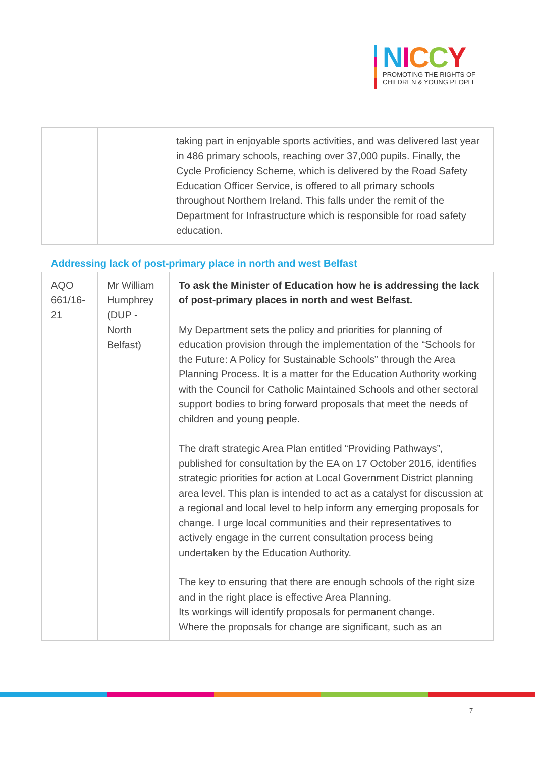NICCY
PROMOTING THE RIGHTS OF
CHILDREN & YOUNG PEOPLE
| | | taking part in enjoyable sports activities, and was delivered last year in 486 primary schools, reaching over 37,000 pupils. Finally, the Cycle Proficiency Scheme, which is delivered by the Road Safety Education Officer Service, is offered to all primary schools throughout Northern Ireland. This falls under the remit of the Department for Infrastructure which is responsible for road safety education. |
Addressing lack of post-primary place in north and west Belfast
| AQO 661/16-21 | Mr William Humphrey (DUP - North Belfast) | To ask the Minister of Education how he is addressing the lack of post-primary places in north and west Belfast. My Department sets the policy and priorities for planning of education provision through the implementation of the “Schools for the Future: A Policy for Sustainable Schools” through the Area Planning Process. It is a matter for the Education Authority working with the Council for Catholic Maintained Schools and other sectoral support bodies to bring forward proposals that meet the needs of children and young people. The draft strategic Area Plan entitled “Providing Pathways”, published for consultation by the EA on 17 October 2016, identifies strategic priorities for action at Local Government District planning area level. This plan is intended to act as a catalyst for discussion at a regional and local level to help inform any emerging proposals for change. I urge local communities and their representatives to actively engage in the current consultation process being undertaken by the Education Authority. The key to ensuring that there are enough schools of the right size and in the right place is effective Area Planning. Its workings will identify proposals for permanent change. Where the proposals for change are significant, such as an |
7